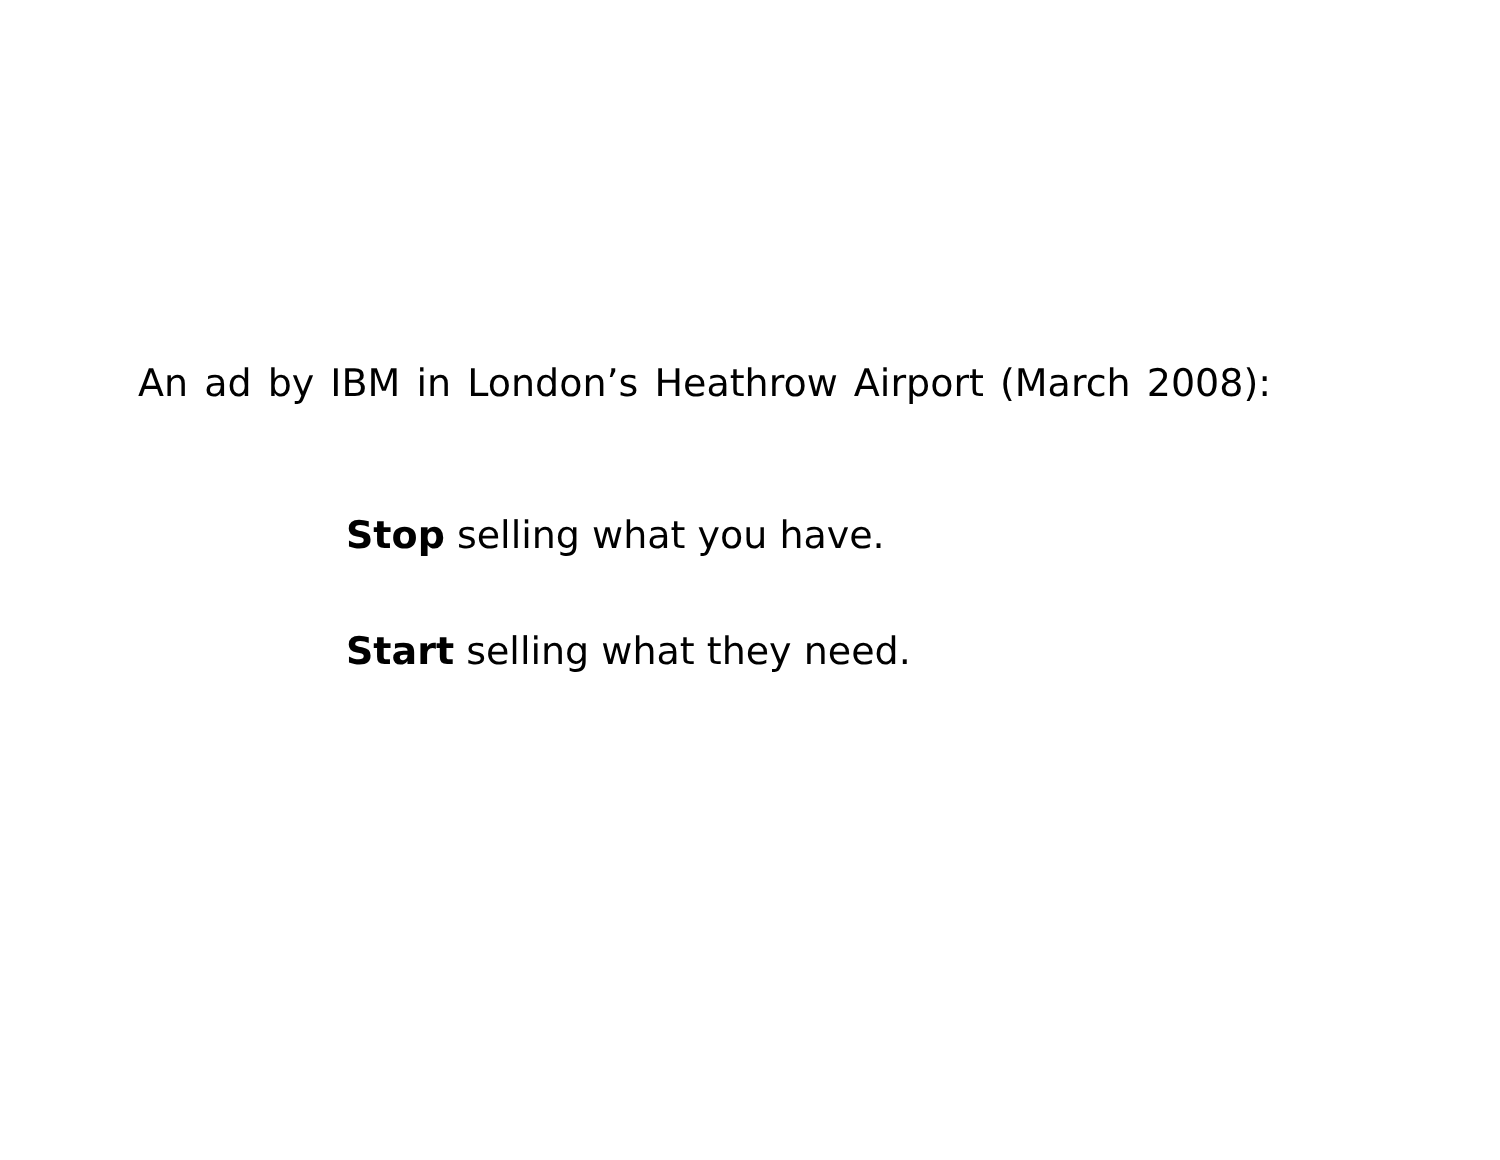An ad by IBM in London’s Heathrow Airport (March 2008):
Stop selling what you have.
Start selling what they need.